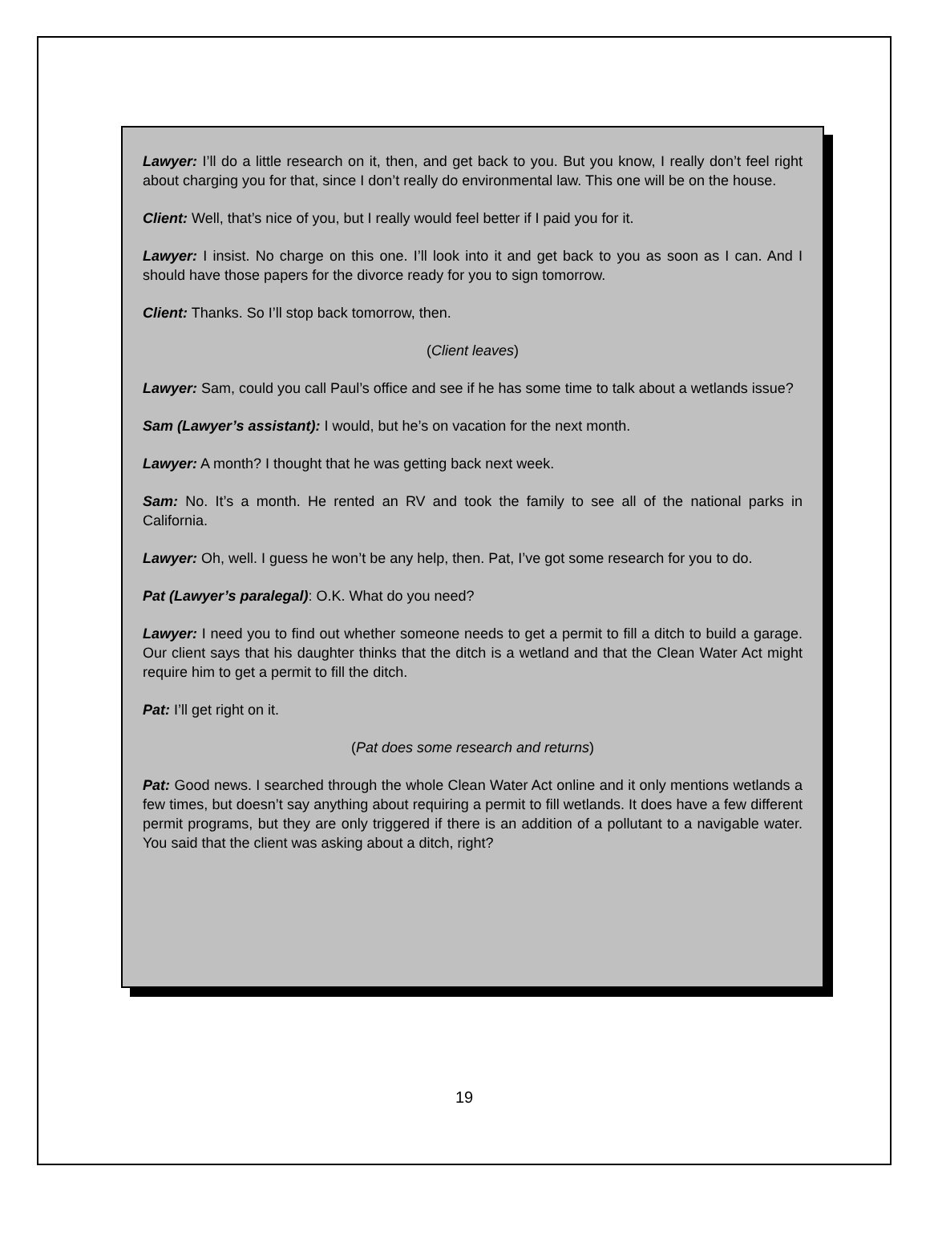Lawyer: I’ll do a little research on it, then, and get back to you. But you know, I really don’t feel right about charging you for that, since I don’t really do environmental law. This one will be on the house.
Client: Well, that’s nice of you, but I really would feel better if I paid you for it.
Lawyer: I insist. No charge on this one. I’ll look into it and get back to you as soon as I can. And I should have those papers for the divorce ready for you to sign tomorrow.
Client: Thanks. So I’ll stop back tomorrow, then.
(Client leaves)
Lawyer: Sam, could you call Paul’s office and see if he has some time to talk about a wetlands issue?
Sam (Lawyer’s assistant): I would, but he’s on vacation for the next month.
Lawyer: A month? I thought that he was getting back next week.
Sam: No. It’s a month. He rented an RV and took the family to see all of the national parks in California.
Lawyer: Oh, well. I guess he won’t be any help, then. Pat, I’ve got some research for you to do.
Pat (Lawyer’s paralegal): O.K. What do you need?
Lawyer: I need you to find out whether someone needs to get a permit to fill a ditch to build a garage. Our client says that his daughter thinks that the ditch is a wetland and that the Clean Water Act might require him to get a permit to fill the ditch.
Pat: I’ll get right on it.
(Pat does some research and returns)
Pat: Good news. I searched through the whole Clean Water Act online and it only mentions wetlands a few times, but doesn’t say anything about requiring a permit to fill wetlands. It does have a few different permit programs, but they are only triggered if there is an addition of a pollutant to a navigable water. You said that the client was asking about a ditch, right?
19